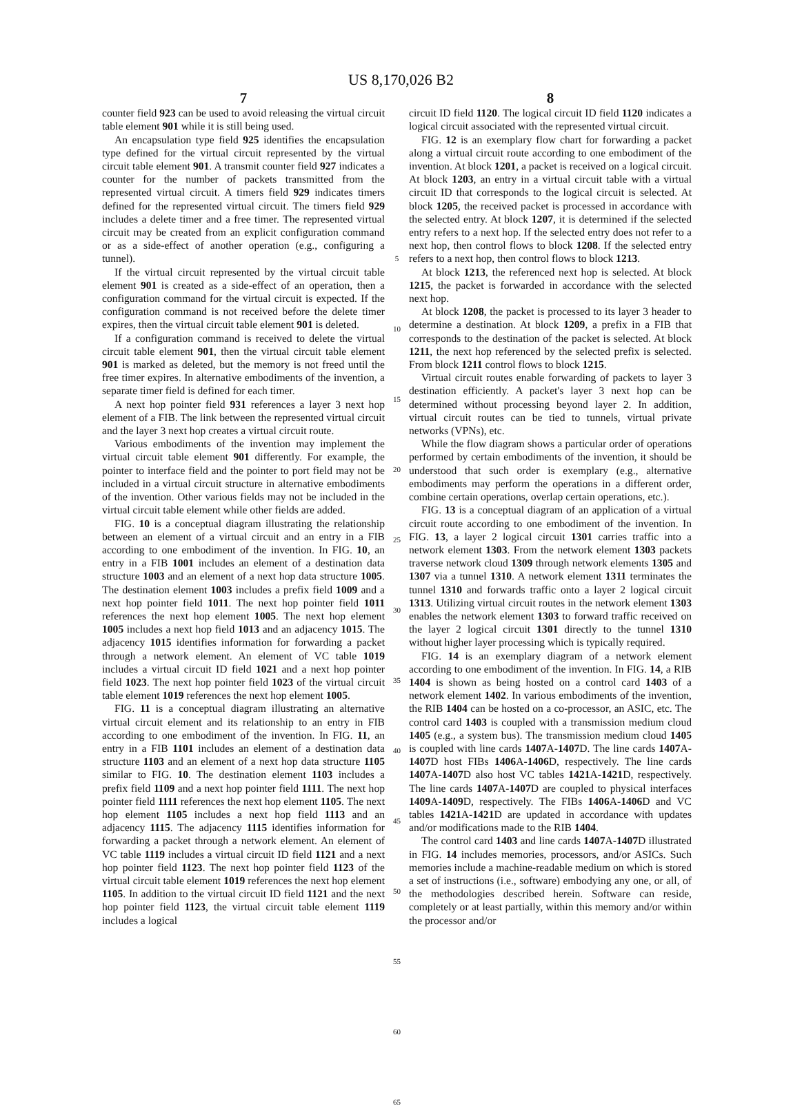US 8,170,026 B2
7
counter field 923 can be used to avoid releasing the virtual circuit table element 901 while it is still being used.
An encapsulation type field 925 identifies the encapsulation type defined for the virtual circuit represented by the virtual circuit table element 901. A transmit counter field 927 indicates a counter for the number of packets transmitted from the represented virtual circuit. A timers field 929 indicates timers defined for the represented virtual circuit. The timers field 929 includes a delete timer and a free timer. The represented virtual circuit may be created from an explicit configuration command or as a side-effect of another operation (e.g., configuring a tunnel).
If the virtual circuit represented by the virtual circuit table element 901 is created as a side-effect of an operation, then a configuration command for the virtual circuit is expected. If the configuration command is not received before the delete timer expires, then the virtual circuit table element 901 is deleted.
If a configuration command is received to delete the virtual circuit table element 901, then the virtual circuit table element 901 is marked as deleted, but the memory is not freed until the free timer expires. In alternative embodiments of the invention, a separate timer field is defined for each timer.
A next hop pointer field 931 references a layer 3 next hop element of a FIB. The link between the represented virtual circuit and the layer 3 next hop creates a virtual circuit route.
Various embodiments of the invention may implement the virtual circuit table element 901 differently. For example, the pointer to interface field and the pointer to port field may not be included in a virtual circuit structure in alternative embodiments of the invention. Other various fields may not be included in the virtual circuit table element while other fields are added.
FIG. 10 is a conceptual diagram illustrating the relationship between an element of a virtual circuit and an entry in a FIB according to one embodiment of the invention. In FIG. 10, an entry in a FIB 1001 includes an element of a destination data structure 1003 and an element of a next hop data structure 1005. The destination element 1003 includes a prefix field 1009 and a next hop pointer field 1011. The next hop pointer field 1011 references the next hop element 1005. The next hop element 1005 includes a next hop field 1013 and an adjacency 1015. The adjacency 1015 identifies information for forwarding a packet through a network element. An element of VC table 1019 includes a virtual circuit ID field 1021 and a next hop pointer field 1023. The next hop pointer field 1023 of the virtual circuit table element 1019 references the next hop element 1005.
FIG. 11 is a conceptual diagram illustrating an alternative virtual circuit element and its relationship to an entry in FIB according to one embodiment of the invention. In FIG. 11, an entry in a FIB 1101 includes an element of a destination data structure 1103 and an element of a next hop data structure 1105 similar to FIG. 10. The destination element 1103 includes a prefix field 1109 and a next hop pointer field 1111. The next hop pointer field 1111 references the next hop element 1105. The next hop element 1105 includes a next hop field 1113 and an adjacency 1115. The adjacency 1115 identifies information for forwarding a packet through a network element. An element of VC table 1119 includes a virtual circuit ID field 1121 and a next hop pointer field 1123. The next hop pointer field 1123 of the virtual circuit table element 1019 references the next hop element 1105. In addition to the virtual circuit ID field 1121 and the next hop pointer field 1123, the virtual circuit table element 1119 includes a logical
5
10
15
20
25
30
35
40
45
50
55
60
65
8
circuit ID field 1120. The logical circuit ID field 1120 indicates a logical circuit associated with the represented virtual circuit.
FIG. 12 is an exemplary flow chart for forwarding a packet along a virtual circuit route according to one embodiment of the invention. At block 1201, a packet is received on a logical circuit. At block 1203, an entry in a virtual circuit table with a virtual circuit ID that corresponds to the logical circuit is selected. At block 1205, the received packet is processed in accordance with the selected entry. At block 1207, it is determined if the selected entry refers to a next hop. If the selected entry does not refer to a next hop, then control flows to block 1208. If the selected entry refers to a next hop, then control flows to block 1213.
At block 1213, the referenced next hop is selected. At block 1215, the packet is forwarded in accordance with the selected next hop.
At block 1208, the packet is processed to its layer 3 header to determine a destination. At block 1209, a prefix in a FIB that corresponds to the destination of the packet is selected. At block 1211, the next hop referenced by the selected prefix is selected. From block 1211 control flows to block 1215.
Virtual circuit routes enable forwarding of packets to layer 3 destination efficiently. A packet's layer 3 next hop can be determined without processing beyond layer 2. In addition, virtual circuit routes can be tied to tunnels, virtual private networks (VPNs), etc.
While the flow diagram shows a particular order of operations performed by certain embodiments of the invention, it should be understood that such order is exemplary (e.g., alternative embodiments may perform the operations in a different order, combine certain operations, overlap certain operations, etc.).
FIG. 13 is a conceptual diagram of an application of a virtual circuit route according to one embodiment of the invention. In FIG. 13, a layer 2 logical circuit 1301 carries traffic into a network element 1303. From the network element 1303 packets traverse network cloud 1309 through network elements 1305 and 1307 via a tunnel 1310. A network element 1311 terminates the tunnel 1310 and forwards traffic onto a layer 2 logical circuit 1313. Utilizing virtual circuit routes in the network element 1303 enables the network element 1303 to forward traffic received on the layer 2 logical circuit 1301 directly to the tunnel 1310 without higher layer processing which is typically required.
FIG. 14 is an exemplary diagram of a network element according to one embodiment of the invention. In FIG. 14, a RIB 1404 is shown as being hosted on a control card 1403 of a network element 1402. In various embodiments of the invention, the RIB 1404 can be hosted on a co-processor, an ASIC, etc. The control card 1403 is coupled with a transmission medium cloud 1405 (e.g., a system bus). The transmission medium cloud 1405 is coupled with line cards 1407 A-1407 D. The line cards 1407 A-1407 D host FIBs 1406 A-1406 D, respectively. The line cards 1407 A-1407 D also host VC tables 1421 A-1421 D, respectively. The line cards 1407 A-1407 D are coupled to physical interfaces 1409 A-1409 D, respectively. The FIBs 1406 A-1406 D and VC tables 1421 A-1421 D are updated in accordance with updates and/or modifications made to the RIB 1404.
The control card 1403 and line cards 1407 A-1407 D illustrated in FIG. 14 includes memories, processors, and/or ASICs. Such memories include a machine-readable medium on which is stored a set of instructions (i.e., software) embodying any one, or all, of the methodologies described herein. Software can reside, completely or at least partially, within this memory and/or within the processor and/or